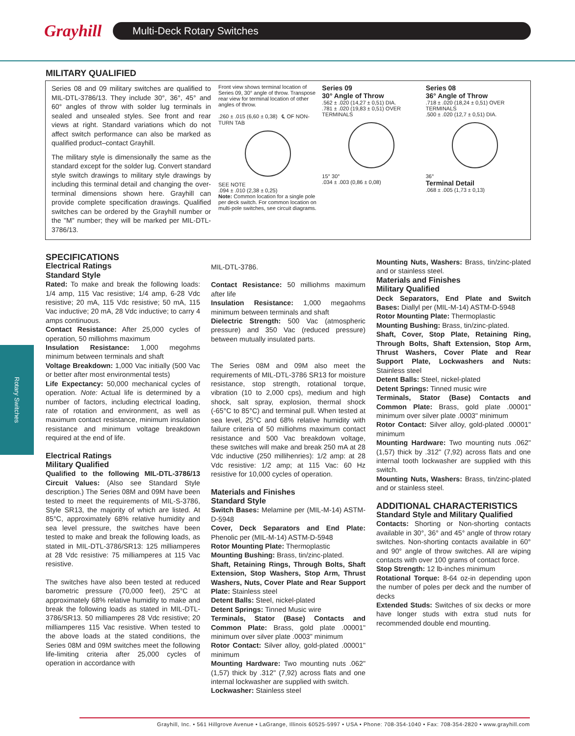Grayhill
Multi-Deck Rotary Switches
MILITARY QUALIFIED
Series 08 and 09 military switches are qualified to MIL-DTL-3786/13. They include 30°, 36°, 45° and 60° angles of throw with solder lug terminals in sealed and unsealed styles. See front and rear views at right. Standard variations which do not affect switch performance can also be marked as qualified product–contact Grayhill.
The military style is dimensionally the same as the standard except for the solder lug. Convert standard style switch drawings to military style drawings by including this terminal detail and changing the over-terminal dimensions shown here. Grayhill can provide complete specification drawings. Qualified switches can be ordered by the Grayhill number or the "M" number; they will be marked per MIL-DTL-3786/13.
Front view shows terminal location of Series 09, 30° angle of throw. Transpose rear view for terminal location of other angles of throw.
.260 ± .015 (6,60 ± 0,38) ℄ OF NON-TURN TAB
SEE NOTE
.094 ± .010 (2,38 ± 0,25)
Note: Common location for a single pole per deck switch. For common location on multi-pole switches, see circuit diagrams.
Series 09
30° Angle of Throw
.562 ± .020 (14,27 ± 0,51) DIA.
.781 ± .020 (19,83 ± 0,51) OVER TERMINALS
15° 30°
.034 ± .003 (0,86 ± 0,08)
Series 08
36° Angle of Throw
.718 ± .020 (18,24 ± 0,51) OVER TERMINALS
.500 ± .020 (12,7 ± 0,51) DIA.
36°
Terminal Detail
.068 ± .005 (1,73 ± 0,13)
SPECIFICATIONS
Electrical Ratings
Standard Style
Rated: To make and break the following loads: 1/4 amp, 115 Vac resistive; 1/4 amp, 6-28 Vdc resistive; 20 mA, 115 Vdc resistive; 50 mA, 115 Vac inductive; 20 mA, 28 Vdc inductive; to carry 4 amps continuous.
Contact Resistance: After 25,000 cycles of operation, 50 milliohms maximum
Insulation Resistance: 1,000 megohms minimum between terminals and shaft
Voltage Breakdown: 1,000 Vac initially (500 Vac or better after most environmental tests)
Life Expectancy: 50,000 mechanical cycles of operation. Note: Actual life is determined by a number of factors, including electrical loading, rate of rotation and environment, as well as maximum contact resistance, minimum insulation resistance and minimum voltage breakdown required at the end of life.
Electrical Ratings
Military Qualified
Qualified to the following MIL-DTL-3786/13 Circuit Values: (Also see Standard Style description.) The Series 08M and 09M have been tested to meet the requirements of MIL-S-3786, Style SR13, the majority of which are listed. At 85°C, approximately 68% relative humidity and sea level pressure, the switches have been tested to make and break the following loads, as stated in MIL-DTL-3786/SR13: 125 milliamperes at 28 Vdc resistive: 75 milliamperes at 115 Vac resistive.
The switches have also been tested at reduced barometric pressure (70,000 feet), 25°C at approximately 68% relative humidity to make and break the following loads as stated in MIL-DTL-3786/SR13. 50 milliamperes 28 Vdc resistive; 20 milliamperes 115 Vac resistive. When tested to the above loads at the stated conditions, the Series 08M and 09M switches meet the following life-limiting criteria after 25,000 cycles of operation in accordance with
MIL-DTL-3786.
Contact Resistance: 50 milliohms maximum after life
Insulation Resistance: 1,000 megaohms minimum between terminals and shaft
Dielectric Strength: 500 Vac (atmospheric pressure) and 350 Vac (reduced pressure) between mutually insulated parts.
The Series 08M and 09M also meet the requirements of MIL-DTL-3786 SR13 for moisture resistance, stop strength, rotational torque, vibration (10 to 2,000 cps), medium and high shock, salt spray, explosion, thermal shock (-65°C to 85°C) and terminal pull. When tested at sea level, 25°C and 68% relative humidity with failure criteria of 50 milliohms maximum contact resistance and 500 Vac breakdown voltage, these switches will make and break 250 mA at 28 Vdc inductive (250 millihenries): 1/2 amp: at 28 Vdc resistive: 1/2 amp; at 115 Vac: 60 Hz resistive for 10,000 cycles of operation.
Materials and Finishes
Standard Style
Switch Bases: Melamine per (MIL-M-14) ASTM-D-5948
Cover, Deck Separators and End Plate: Phenolic per (MIL-M-14) ASTM-D-5948
Rotor Mounting Plate: Thermoplastic
Mounting Bushing: Brass, tin/zinc-plated.
Shaft, Retaining Rings, Through Bolts, Shaft Extension, Stop Washers, Stop Arm, Thrust Washers, Nuts, Cover Plate and Rear Support Plate: Stainless steel
Detent Balls: Steel, nickel-plated
Detent Springs: Tinned Music wire
Terminals, Stator (Base) Contacts and Common Plate: Brass, gold plate .00001" minimum over silver plate .0003" minimum
Rotor Contact: Silver alloy, gold-plated .00001" minimum
Mounting Hardware: Two mounting nuts .062" (1,57) thick by .312" (7,92) across flats and one internal lockwasher are supplied with switch.
Lockwasher: Stainless steel
Mounting Nuts, Washers: Brass, tin/zinc-plated and or stainless steel.
Materials and Finishes
Military Qualified
Deck Separators, End Plate and Switch Bases: Diallyl per (MIL-M-14) ASTM-D-5948
Rotor Mounting Plate: Thermoplastic
Mounting Bushing: Brass, tin/zinc-plated.
Shaft, Cover, Stop Plate, Retaining Ring, Through Bolts, Shaft Extension, Stop Arm, Thrust Washers, Cover Plate and Rear Support Plate, Lockwashers and Nuts: Stainless steel
Detent Balls: Steel, nickel-plated
Detent Springs: Tinned music wire
Terminals, Stator (Base) Contacts and Common Plate: Brass, gold plate .00001" minimum over silver plate .0003" minimum
Rotor Contact: Silver alloy, gold-plated .00001" minimum
Mounting Hardware: Two mounting nuts .062" (1,57) thick by .312" (7,92) across flats and one internal tooth lockwasher are supplied with this switch.
Mounting Nuts, Washers: Brass, tin/zinc-plated and or stainless steel.
ADDITIONAL CHARACTERISTICS
Standard Style and Military Qualified
Contacts: Shorting or Non-shorting contacts available in 30°, 36° and 45° angle of throw rotary switches. Non-shorting contacts available in 60° and 90° angle of throw switches. All are wiping contacts with over 100 grams of contact force.
Stop Strength: 12 lb-inches minimum
Rotational Torque: 8-64 oz-in depending upon the number of poles per deck and the number of decks
Extended Studs: Switches of six decks or more have longer studs with extra stud nuts for recommended double end mounting.
Rotary Switches
Grayhill, Inc. • 561 Hillgrove Avenue • LaGrange, Illinois 60525-5997 • USA • Phone: 708-354-1040 • Fax: 708-354-2820 • www.grayhill.com